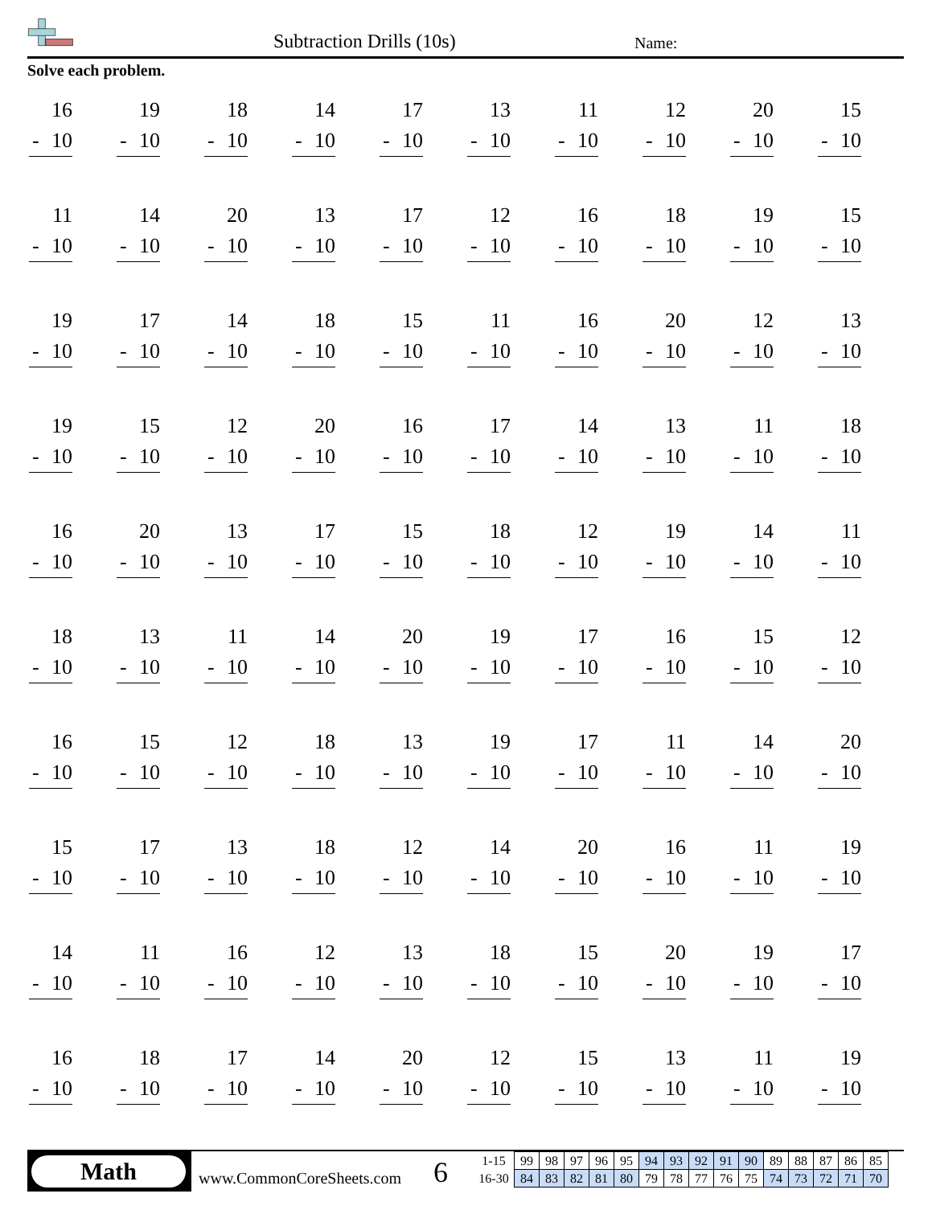Subtraction Drills (10s) Name:
Solve each problem.
| 16 - 10 | 19 - 10 | 18 - 10 | 14 - 10 | 17 - 10 | 13 - 10 | 11 - 10 | 12 - 10 | 20 - 10 | 15 - 10 |
| 11 - 10 | 14 - 10 | 20 - 10 | 13 - 10 | 17 - 10 | 12 - 10 | 16 - 10 | 18 - 10 | 19 - 10 | 15 - 10 |
| 19 - 10 | 17 - 10 | 14 - 10 | 18 - 10 | 15 - 10 | 11 - 10 | 16 - 10 | 20 - 10 | 12 - 10 | 13 - 10 |
| 19 - 10 | 15 - 10 | 12 - 10 | 20 - 10 | 16 - 10 | 17 - 10 | 14 - 10 | 13 - 10 | 11 - 10 | 18 - 10 |
| 16 - 10 | 20 - 10 | 13 - 10 | 17 - 10 | 15 - 10 | 18 - 10 | 12 - 10 | 19 - 10 | 14 - 10 | 11 - 10 |
| 18 - 10 | 13 - 10 | 11 - 10 | 14 - 10 | 20 - 10 | 19 - 10 | 17 - 10 | 16 - 10 | 15 - 10 | 12 - 10 |
| 16 - 10 | 15 - 10 | 12 - 10 | 18 - 10 | 13 - 10 | 19 - 10 | 17 - 10 | 11 - 10 | 14 - 10 | 20 - 10 |
| 15 - 10 | 17 - 10 | 13 - 10 | 18 - 10 | 12 - 10 | 14 - 10 | 20 - 10 | 16 - 10 | 11 - 10 | 19 - 10 |
| 14 - 10 | 11 - 10 | 16 - 10 | 12 - 10 | 13 - 10 | 18 - 10 | 15 - 10 | 20 - 10 | 19 - 10 | 17 - 10 |
| 16 - 10 | 18 - 10 | 17 - 10 | 14 - 10 | 20 - 10 | 12 - 10 | 15 - 10 | 13 - 10 | 11 - 10 | 19 - 10 |
Math
www.CommonCoreSheets.com 6
| 1-15 | 99 | 98 | 97 | 96 | 95 | 94 | 93 | 92 | 91 | 90 | 89 | 88 | 87 | 86 | 85 |
| 16-30 | 84 | 83 | 82 | 81 | 80 | 79 | 78 | 77 | 76 | 75 | 74 | 73 | 72 | 71 | 70 |